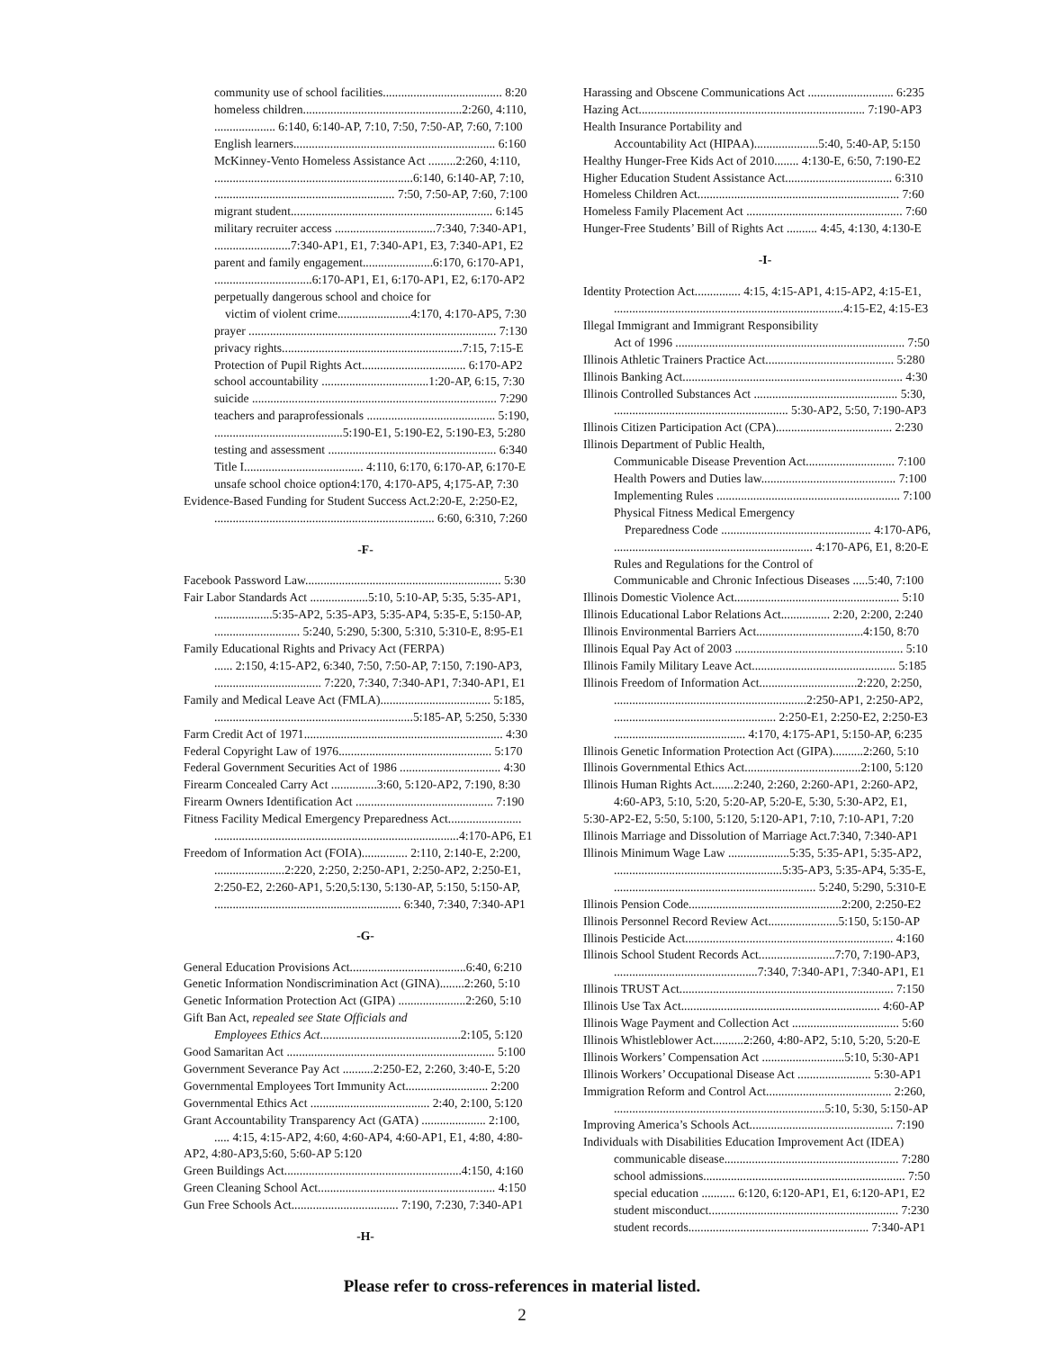community use of school facilities....................................... 8:20
homeless children....................................................2:260, 4:110,
.................... 6:140, 6:140-AP, 7:10, 7:50, 7:50-AP, 7:60, 7:100
English learners.................................................................. 6:160
McKinney-Vento Homeless Assistance Act .........2:260, 4:110,
.................................................................6:140, 6:140-AP, 7:10,
........................................................... 7:50, 7:50-AP, 7:60, 7:100
migrant student.................................................................. 6:145
military recruiter access .................................7:340, 7:340-AP1,
.........................7:340-AP1, E1, 7:340-AP1, E3, 7:340-AP1, E2
parent and family engagement.......................6:170, 6:170-AP1,
................................6:170-AP1, E1, 6:170-AP1, E2, 6:170-AP2
perpetually dangerous school and choice for
victim of violent crime........................4:170, 4:170-AP5, 7:30
prayer ................................................................................. 7:130
privacy rights...........................................................7:15, 7:15-E
Protection of Pupil Rights Act.................................. 6:170-AP2
school accountability ...................................1:20-AP, 6:15, 7:30
suicide ................................................................................ 7:290
teachers and paraprofessionals .......................................... 5:190,
..........................................5:190-E1, 5:190-E2, 5:190-E3, 5:280
testing and assessment ....................................................... 6:340
Title I....................................... 4:110, 6:170, 6:170-AP, 6:170-E
unsafe school choice option4:170, 4:170-AP5, 4;175-AP, 7:30
Evidence-Based Funding for Student Success Act.2:20-E, 2:250-E2,
........................................................................ 6:60, 6:310, 7:260
-F-
Facebook Password Law................................................................ 5:30
Fair Labor Standards Act ...................5:10, 5:10-AP, 5:35, 5:35-AP1,
...................5:35-AP2, 5:35-AP3, 5:35-AP4, 5:35-E, 5:150-AP,
............................ 5:240, 5:290, 5:300, 5:310, 5:310-E, 8:95-E1
Family Educational Rights and Privacy Act (FERPA)
...... 2:150, 4:15-AP2, 6:340, 7:50, 7:50-AP, 7:150, 7:190-AP3,
................................... 7:220, 7:340, 7:340-AP1, 7:340-AP1, E1
Family and Medical Leave Act (FMLA).................................... 5:185,
.................................................................5:185-AP, 5:250, 5:330
Farm Credit Act of 1971................................................................. 4:30
Federal Copyright Law of 1976.................................................. 5:170
Federal Government Securities Act of 1986 ................................. 4:30
Firearm Concealed Carry Act ...............3:60, 5:120-AP2, 7:190, 8:30
Firearm Owners Identification Act ............................................. 7:190
Fitness Facility Medical Emergency Preparedness Act........................
................................................................................4:170-AP6, E1
Freedom of Information Act (FOIA)............... 2:110, 2:140-E, 2:200,
.......................2:220, 2:250, 2:250-AP1, 2:250-AP2, 2:250-E1,
2:250-E2, 2:260-AP1, 5:20,5:130, 5:130-AP, 5:150, 5:150-AP,
............................................................. 6:340, 7:340, 7:340-AP1
-G-
General Education Provisions Act......................................6:40, 6:210
Genetic Information Nondiscrimination Act (GINA)........2:260, 5:10
Genetic Information Protection Act (GIPA) ......................2:260, 5:10
Gift Ban Act, repealed see State Officials and
Employees Ethics Act..............................................2:105, 5:120
Good Samaritan Act .................................................................... 5:100
Government Severance Pay Act ..........2:250-E2, 2:260, 3:40-E, 5:20
Governmental Employees Tort Immunity Act........................... 2:200
Governmental Ethics Act ....................................... 2:40, 2:100, 5:120
Grant Accountability Transparency Act (GATA) ..................... 2:100,
..... 4:15, 4:15-AP2, 4:60, 4:60-AP4, 4:60-AP1, E1, 4:80, 4:80-
AP2, 4:80-AP3,5:60, 5:60-AP 5:120
Green Buildings Act..........................................................4:150, 4:160
Green Cleaning School Act.......................................................... 4:150
Gun Free Schools Act................................... 7:190, 7:230, 7:340-AP1
-H-
Harassing and Obscene Communications Act ............................ 6:235
Hazing Act.......................................................................... 7:190-AP3
Health Insurance Portability and
Accountability Act (HIPAA).....................5:40, 5:40-AP, 5:150
Healthy Hunger-Free Kids Act of 2010........ 4:130-E, 6:50, 7:190-E2
Higher Education Student Assistance Act................................... 6:310
Homeless Children Act.................................................................. 7:60
Homeless Family Placement Act ................................................... 7:60
Hunger-Free Students’ Bill of Rights Act .......... 4:45, 4:130, 4:130-E
-I-
Identity Protection Act............... 4:15, 4:15-AP1, 4:15-AP2, 4:15-E1,
...........................................................................4:15-E2, 4:15-E3
Illegal Immigrant and Immigrant Responsibility
Act of 1996 ........................................................................... 7:50
Illinois Athletic Trainers Practice Act.......................................... 5:280
Illinois Banking Act........................................................................ 4:30
Illinois Controlled Substances Act ............................................... 5:30,
......................................................... 5:30-AP2, 5:50, 7:190-AP3
Illinois Citizen Participation Act (CPA)...................................... 2:230
Illinois Department of Public Health,
Communicable Disease Prevention Act............................. 7:100
Health Powers and Duties law............................................ 7:100
Implementing Rules ............................................................ 7:100
Physical Fitness Medical Emergency
Preparedness Code ................................................. 4:170-AP6,
................................................................. 4:170-AP6, E1, 8:20-E
Rules and Regulations for the Control of
Communicable and Chronic Infectious Diseases .....5:40, 7:100
Illinois Domestic Violence Act...................................................... 5:10
Illinois Educational Labor Relations Act................ 2:20, 2:200, 2:240
Illinois Environmental Barriers Act...................................4:150, 8:70
Illinois Equal Pay Act of 2003 ....................................................... 5:10
Illinois Family Military Leave Act............................................... 5:185
Illinois Freedom of Information Act................................2:220, 2:250,
...............................................................2:250-AP1, 2:250-AP2,
..................................................... 2:250-E1, 2:250-E2, 2:250-E3
........................................... 4:170, 4:175-AP1, 5:150-AP, 6:235
Illinois Genetic Information Protection Act (GIPA)..........2:260, 5:10
Illinois Governmental Ethics Act......................................2:100, 5:120
Illinois Human Rights Act.......2:240, 2:260, 2:260-AP1, 2:260-AP2,
4:60-AP3, 5:10, 5:20, 5:20-AP, 5:20-E, 5:30, 5:30-AP2, E1,
5:30-AP2-E2, 5:50, 5:100, 5:120, 5:120-AP1, 7:10, 7:10-AP1, 7:20
Illinois Marriage and Dissolution of Marriage Act.7:340, 7:340-AP1
Illinois Minimum Wage Law ....................5:35, 5:35-AP1, 5:35-AP2,
.......................................................5:35-AP3, 5:35-AP4, 5:35-E,
.................................................................. 5:240, 5:290, 5:310-E
Illinois Pension Code..................................................2:200, 2:250-E2
Illinois Personnel Record Review Act.......................5:150, 5:150-AP
Illinois Pesticide Act.................................................................... 4:160
Illinois School Student Records Act.........................7:70, 7:190-AP3,
...............................................7:340, 7:340-AP1, 7:340-AP1, E1
Illinois TRUST Act...................................................................... 7:150
Illinois Use Tax Act................................................................. 4:60-AP
Illinois Wage Payment and Collection Act ................................... 5:60
Illinois Whistleblower Act..........2:260, 4:80-AP2, 5:10, 5:20, 5:20-E
Illinois Workers’ Compensation Act ...........................5:10, 5:30-AP1
Illinois Workers’ Occupational Disease Act ........................ 5:30-AP1
Immigration Reform and Control Act......................................... 2:260,
.....................................................................5:10, 5:30, 5:150-AP
Improving America’s Schools Act............................................... 7:190
Individuals with Disabilities Education Improvement Act (IDEA)
communicable disease......................................................... 7:280
school admissions.................................................................. 7:50
special education ........... 6:120, 6:120-AP1, E1, 6:120-AP1, E2
student misconduct.............................................................. 7:230
student records........................................................... 7:340-AP1
Please refer to cross-references in material listed.
2